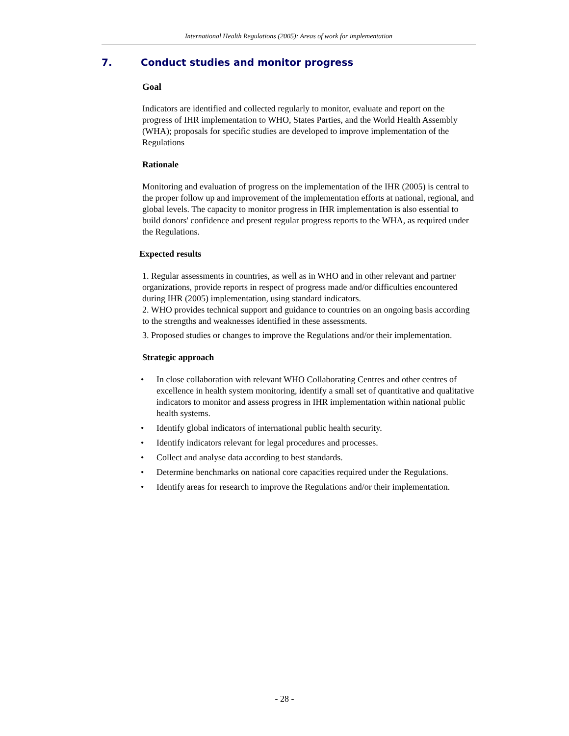International Health Regulations (2005): Areas of work for implementation
7. Conduct studies and monitor progress
Goal
Indicators are identified and collected regularly to monitor, evaluate and report on the progress of IHR implementation to WHO, States Parties, and the World Health Assembly (WHA); proposals for specific studies are developed to improve implementation of the Regulations
Rationale
Monitoring and evaluation of progress on the implementation of the IHR (2005) is central to the proper follow up and improvement of the implementation efforts at national, regional, and global levels. The capacity to monitor progress in IHR implementation is also essential to build donors' confidence and present regular progress reports to the WHA, as required under the Regulations.
Expected results
1. Regular assessments in countries, as well as in WHO and in other relevant and partner organizations, provide reports in respect of progress made and/or difficulties encountered during IHR (2005) implementation, using standard indicators.
2. WHO provides technical support and guidance to countries on an ongoing basis according to the strengths and weaknesses identified in these assessments.
3. Proposed studies or changes to improve the Regulations and/or their implementation.
Strategic approach
• In close collaboration with relevant WHO Collaborating Centres and other centres of excellence in health system monitoring, identify a small set of quantitative and qualitative indicators to monitor and assess progress in IHR implementation within national public health systems.
• Identify global indicators of international public health security.
• Identify indicators relevant for legal procedures and processes.
• Collect and analyse data according to best standards.
• Determine benchmarks on national core capacities required under the Regulations.
• Identify areas for research to improve the Regulations and/or their implementation.
- 28 -